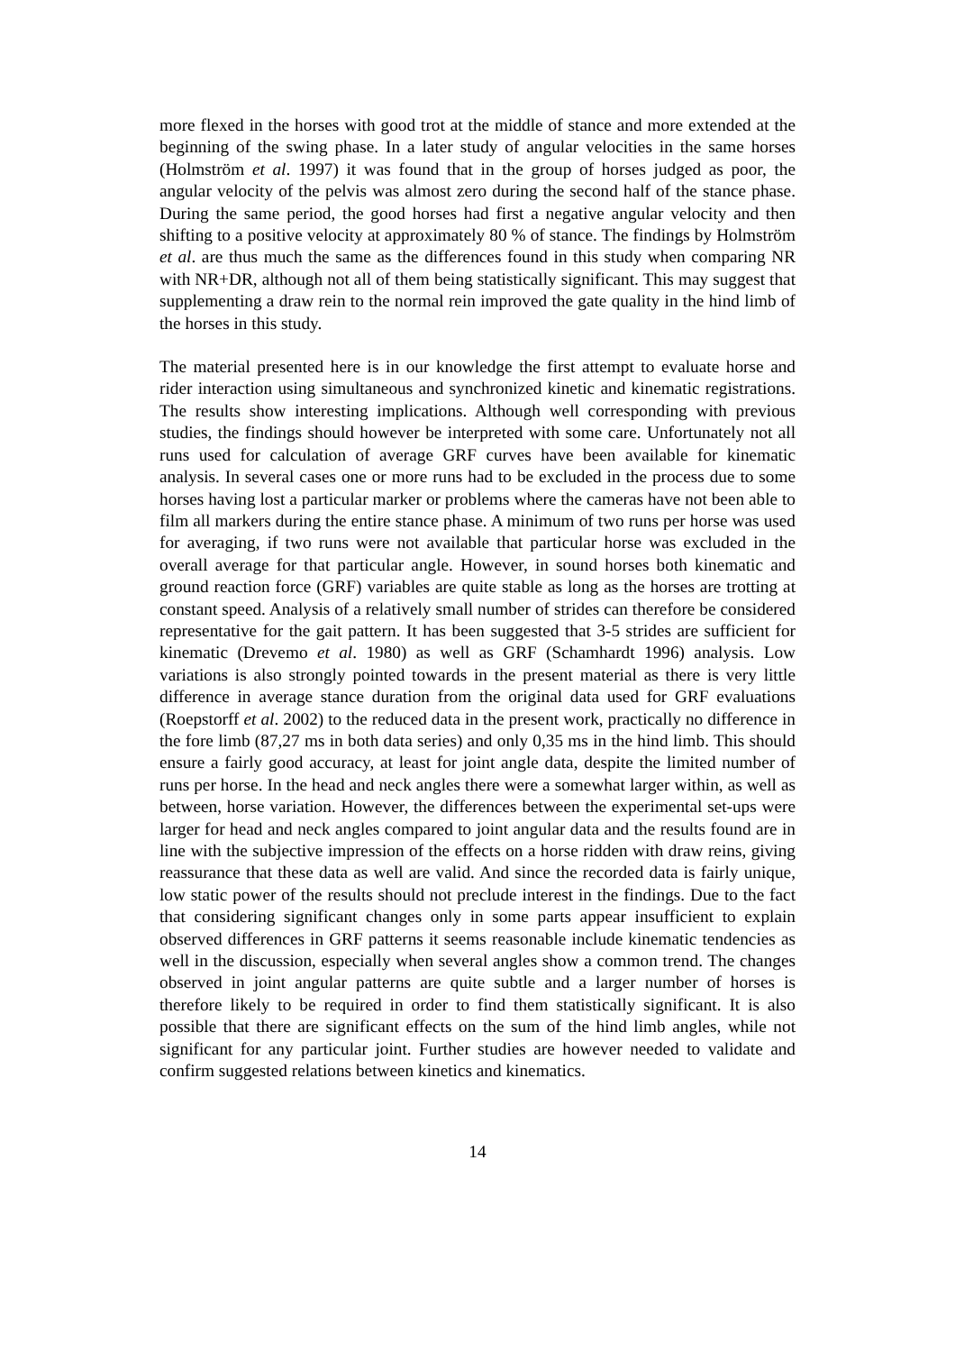more flexed in the horses with good trot at the middle of stance and more extended at the beginning of the swing phase. In a later study of angular velocities in the same horses (Holmström et al. 1997) it was found that in the group of horses judged as poor, the angular velocity of the pelvis was almost zero during the second half of the stance phase. During the same period, the good horses had first a negative angular velocity and then shifting to a positive velocity at approximately 80 % of stance. The findings by Holmström et al. are thus much the same as the differences found in this study when comparing NR with NR+DR, although not all of them being statistically significant. This may suggest that supplementing a draw rein to the normal rein improved the gate quality in the hind limb of the horses in this study.
The material presented here is in our knowledge the first attempt to evaluate horse and rider interaction using simultaneous and synchronized kinetic and kinematic registrations. The results show interesting implications. Although well corresponding with previous studies, the findings should however be interpreted with some care. Unfortunately not all runs used for calculation of average GRF curves have been available for kinematic analysis. In several cases one or more runs had to be excluded in the process due to some horses having lost a particular marker or problems where the cameras have not been able to film all markers during the entire stance phase. A minimum of two runs per horse was used for averaging, if two runs were not available that particular horse was excluded in the overall average for that particular angle. However, in sound horses both kinematic and ground reaction force (GRF) variables are quite stable as long as the horses are trotting at constant speed. Analysis of a relatively small number of strides can therefore be considered representative for the gait pattern. It has been suggested that 3-5 strides are sufficient for kinematic (Drevemo et al. 1980) as well as GRF (Schamhardt 1996) analysis. Low variations is also strongly pointed towards in the present material as there is very little difference in average stance duration from the original data used for GRF evaluations (Roepstorff et al. 2002) to the reduced data in the present work, practically no difference in the fore limb (87,27 ms in both data series) and only 0,35 ms in the hind limb. This should ensure a fairly good accuracy, at least for joint angle data, despite the limited number of runs per horse. In the head and neck angles there were a somewhat larger within, as well as between, horse variation. However, the differences between the experimental set-ups were larger for head and neck angles compared to joint angular data and the results found are in line with the subjective impression of the effects on a horse ridden with draw reins, giving reassurance that these data as well are valid. And since the recorded data is fairly unique, low static power of the results should not preclude interest in the findings. Due to the fact that considering significant changes only in some parts appear insufficient to explain observed differences in GRF patterns it seems reasonable include kinematic tendencies as well in the discussion, especially when several angles show a common trend. The changes observed in joint angular patterns are quite subtle and a larger number of horses is therefore likely to be required in order to find them statistically significant. It is also possible that there are significant effects on the sum of the hind limb angles, while not significant for any particular joint. Further studies are however needed to validate and confirm suggested relations between kinetics and kinematics.
14